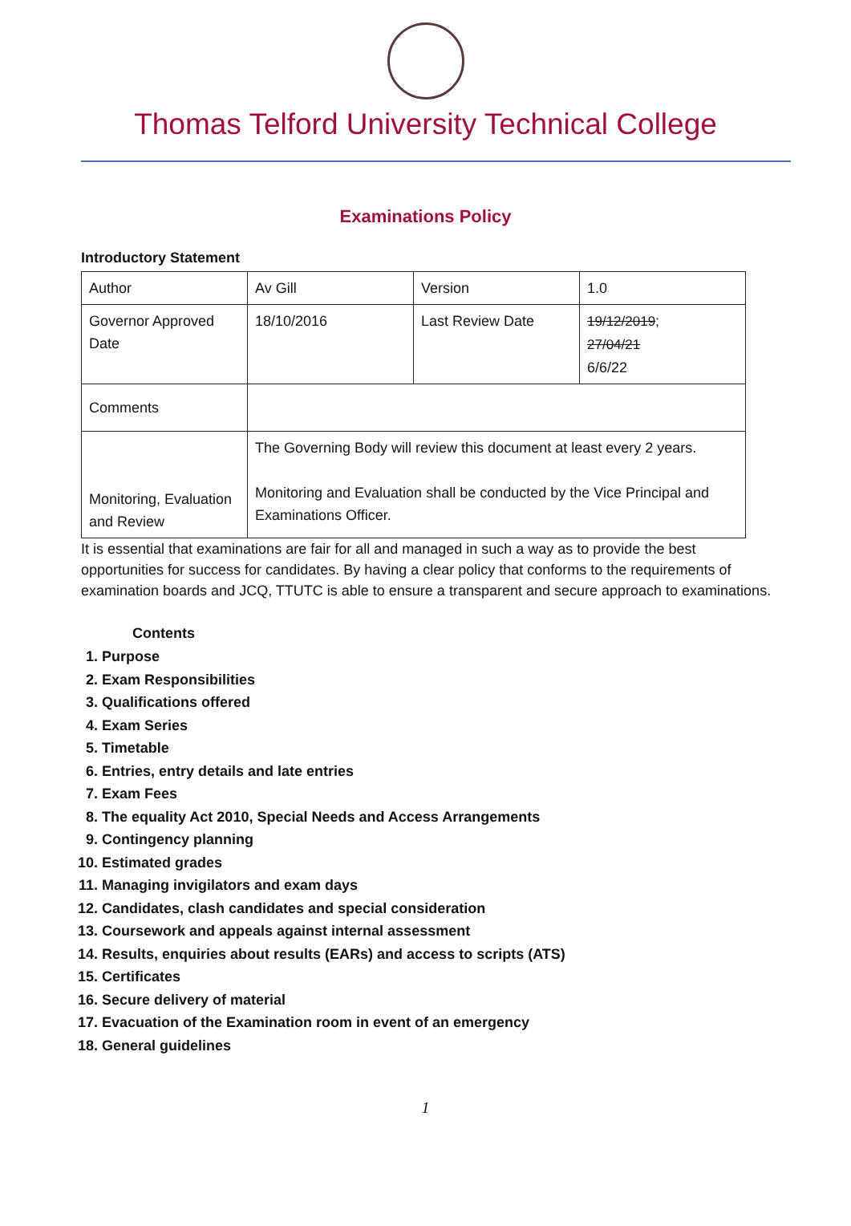Thomas Telford University Technical College
Examinations Policy
Introductory Statement
| Author | Av Gill | Version | 1.0 |
| Governor Approved Date | 18/10/2016 | Last Review Date | 19/12/2019 ; 27/04/21 6/6/22 |
| Comments | | | |
| Monitoring, Evaluation and Review | The Governing Body will review this document at least every 2 years. Monitoring and Evaluation shall be conducted by the Vice Principal and Examinations Officer. | | |
It is essential that examinations are fair for all and managed in such a way as to provide the best opportunities for success for candidates. By having a clear policy that conforms to the requirements of examination boards and JCQ, TTUTC is able to ensure a transparent and secure approach to examinations.
Contents
1. Purpose
2. Exam Responsibilities
3. Qualifications offered
4. Exam Series
5. Timetable
6. Entries, entry details and late entries
7. Exam Fees
8. The equality Act 2010, Special Needs and Access Arrangements
9. Contingency planning
10. Estimated grades
11. Managing invigilators and exam days
12. Candidates, clash candidates and special consideration
13. Coursework and appeals against internal assessment
14. Results, enquiries about results (EARs) and access to scripts (ATS)
15. Certificates
16. Secure delivery of material
17. Evacuation of the Examination room in event of an emergency
18. General guidelines
1